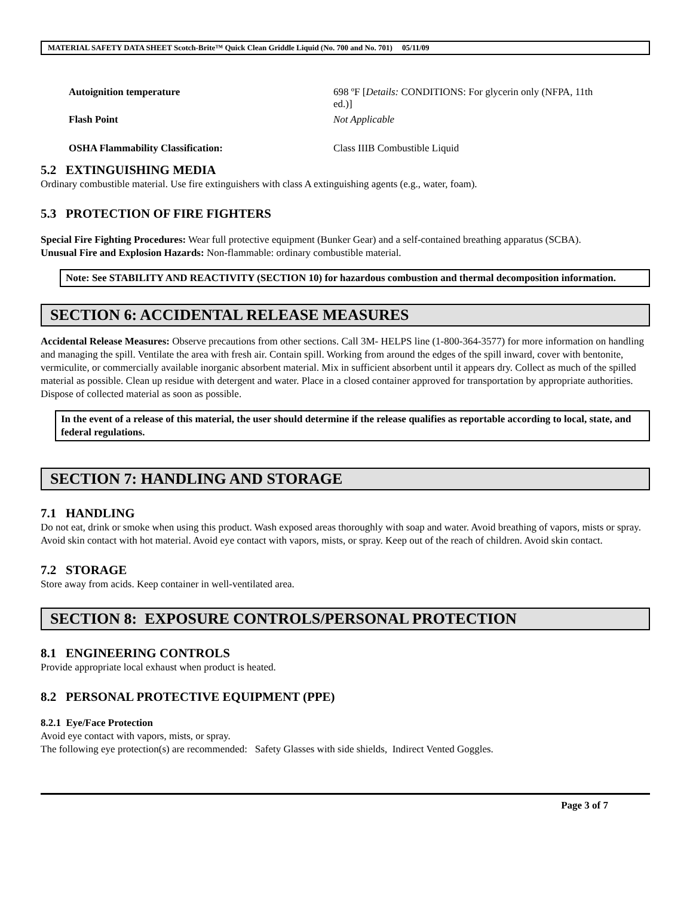MATERIAL SAFETY DATA SHEET Scotch-Brite™ Quick Clean Griddle Liquid (No. 700 and No. 701) 05/11/09
Autoignition temperature 698 ºF [Details: CONDITIONS: For glycerin only (NFPA, 11th ed.)]
Flash Point Not Applicable
OSHA Flammability Classification: Class IIIB Combustible Liquid
5.2 EXTINGUISHING MEDIA
Ordinary combustible material. Use fire extinguishers with class A extinguishing agents (e.g., water, foam).
5.3 PROTECTION OF FIRE FIGHTERS
Special Fire Fighting Procedures: Wear full protective equipment (Bunker Gear) and a self-contained breathing apparatus (SCBA).
Unusual Fire and Explosion Hazards: Non-flammable: ordinary combustible material.
Note: See STABILITY AND REACTIVITY (SECTION 10) for hazardous combustion and thermal decomposition information.
SECTION 6: ACCIDENTAL RELEASE MEASURES
Accidental Release Measures: Observe precautions from other sections. Call 3M- HELPS line (1-800-364-3577) for more information on handling and managing the spill. Ventilate the area with fresh air. Contain spill. Working from around the edges of the spill inward, cover with bentonite, vermiculite, or commercially available inorganic absorbent material. Mix in sufficient absorbent until it appears dry. Collect as much of the spilled material as possible. Clean up residue with detergent and water. Place in a closed container approved for transportation by appropriate authorities. Dispose of collected material as soon as possible.
In the event of a release of this material, the user should determine if the release qualifies as reportable according to local, state, and federal regulations.
SECTION 7: HANDLING AND STORAGE
7.1 HANDLING
Do not eat, drink or smoke when using this product. Wash exposed areas thoroughly with soap and water. Avoid breathing of vapors, mists or spray. Avoid skin contact with hot material. Avoid eye contact with vapors, mists, or spray. Keep out of the reach of children. Avoid skin contact.
7.2 STORAGE
Store away from acids. Keep container in well-ventilated area.
SECTION 8: EXPOSURE CONTROLS/PERSONAL PROTECTION
8.1 ENGINEERING CONTROLS
Provide appropriate local exhaust when product is heated.
8.2 PERSONAL PROTECTIVE EQUIPMENT (PPE)
8.2.1 Eye/Face Protection
Avoid eye contact with vapors, mists, or spray.
The following eye protection(s) are recommended: Safety Glasses with side shields, Indirect Vented Goggles.
Page 3 of 7